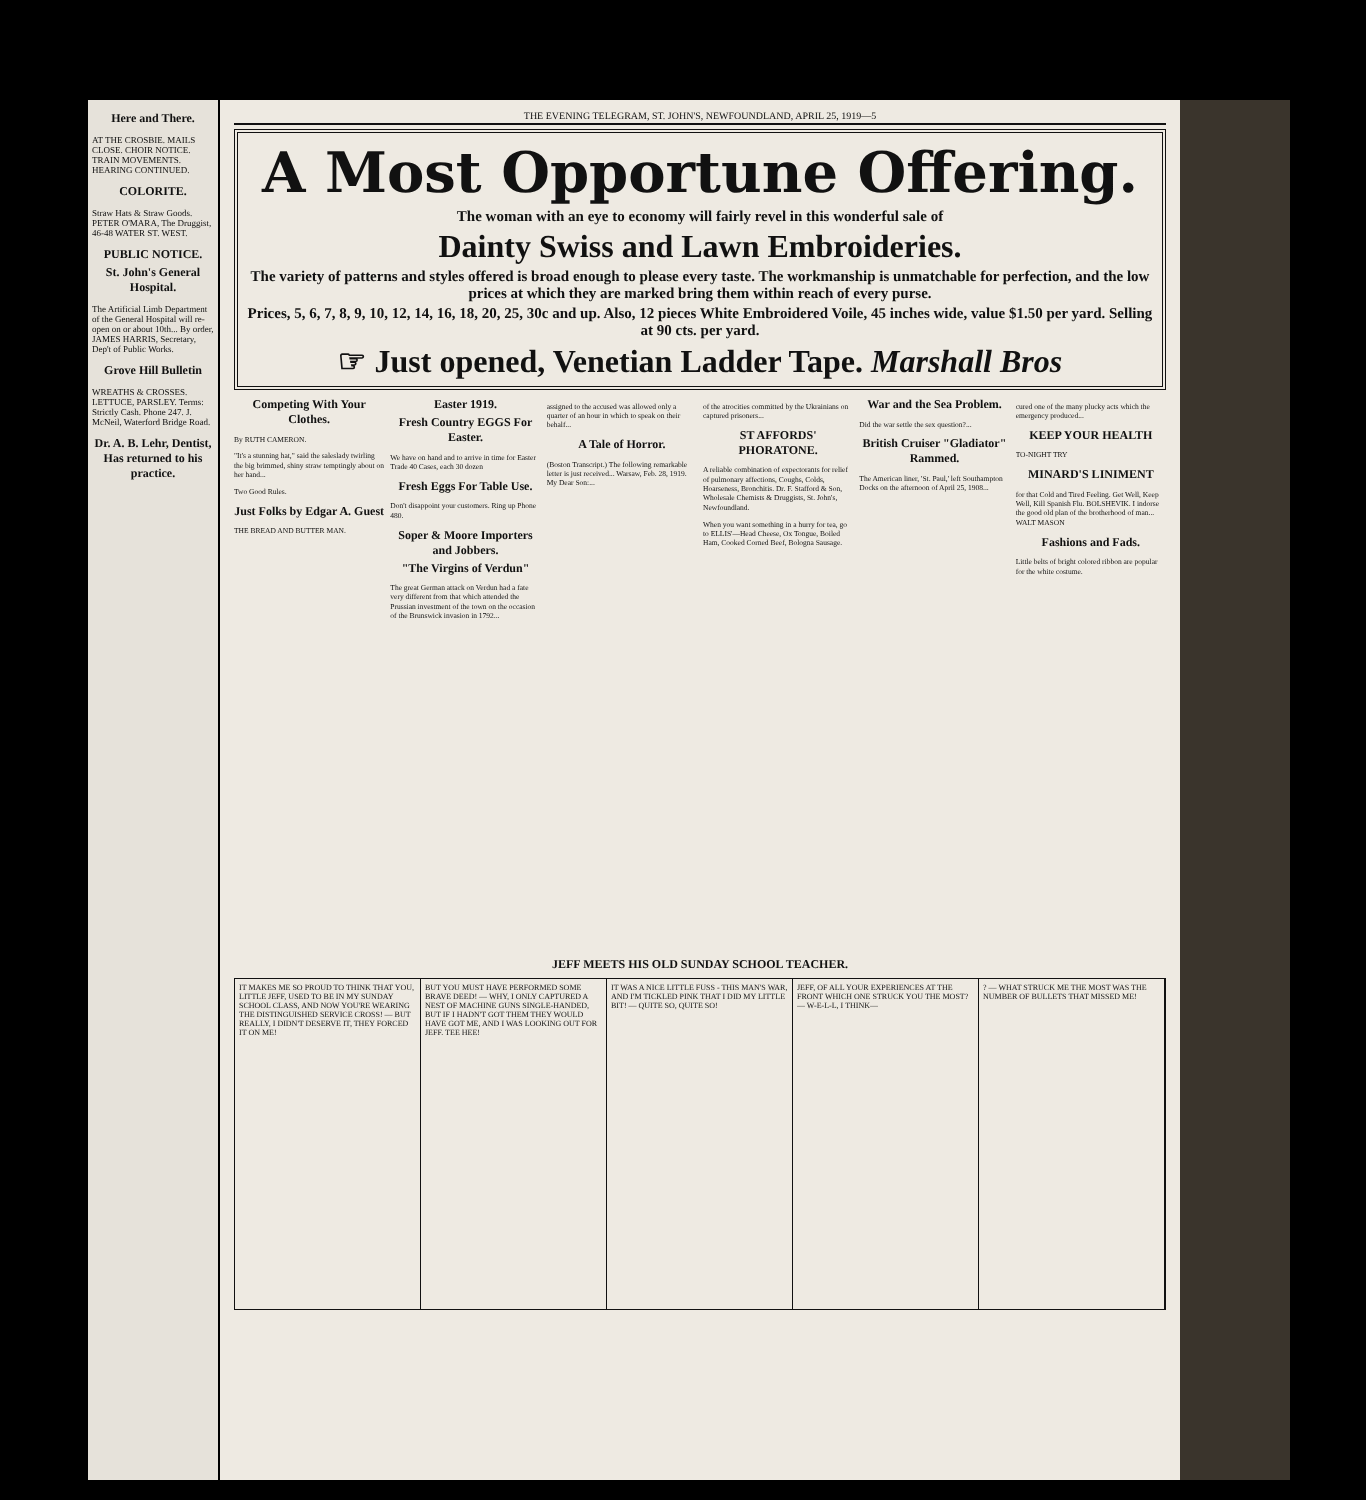Here and There.
AT THE CROSBIE. MAILS CLOSE. CHOIR NOTICE. TRAIN MOVEMENTS. HEARING CONTINUED.
COLORITE.
Straw Hats & Straw Goods. PETER O'MARA, The Druggist, 46-48 WATER ST. WEST.
PUBLIC NOTICE.
St. John's General Hospital.
The Artificial Limb Department of the General Hospital will re-open on or about 10th... By order, JAMES HARRIS, Secretary, Dep't of Public Works.
Grove Hill Bulletin
WREATHS & CROSSES. LETTUCE, PARSLEY. Terms: Strictly Cash. Phone 247. J. McNeil, Waterford Bridge Road.
Dr. A. B. Lehr, Dentist, Has returned to his practice.
THE EVENING TELEGRAM, ST. JOHN'S, NEWFOUNDLAND, APRIL 25, 1919—5
A Most Opportune Offering.
The woman with an eye to economy will fairly revel in this wonderful sale of
Dainty Swiss and Lawn Embroideries.
The variety of patterns and styles offered is broad enough to please every taste. The workmanship is unmatchable for perfection, and the low prices at which they are marked bring them within reach of every purse.
Prices, 5, 6, 7, 8, 9, 10, 12, 14, 16, 18, 20, 25, 30c and up. Also, 12 pieces White Embroidered Voile, 45 inches wide, value $1.50 per yard. Selling at 90 cts. per yard.
☞ Just opened, Venetian Ladder Tape. Marshall Bros
Competing With Your Clothes.
By RUTH CAMERON.
"It's a stunning hat," said the saleslady twirling the big brimmed, shiny straw temptingly about on her hand...
Two Good Rules.
Just Folks by Edgar A. Guest
THE BREAD AND BUTTER MAN.
Easter 1919.
Fresh Country EGGS For Easter.
We have on hand and to arrive in time for Easter Trade 40 Cases, each 30 dozen
Fresh Eggs For Table Use.
Don't disappoint your customers. Ring up Phone 480.
Soper & Moore Importers and Jobbers.
"The Virgins of Verdun"
The great German attack on Verdun had a fate very different from that which attended the Prussian investment of the town on the occasion of the Brunswick invasion in 1792...
assigned to the accused was allowed only a quarter of an hour in which to speak on their behalf...
A Tale of Horror.
(Boston Transcript.) The following remarkable letter is just received... Warsaw, Feb. 28, 1919. My Dear Son:...
of the atrocities committed by the Ukrainians on captured prisoners...
ST AFFORDS' PHORATONE.
A reliable combination of expectorants for relief of pulmonary affections, Coughs, Colds, Hoarseness, Bronchitis. Dr. F. Stafford & Son, Wholesale Chemists & Druggists, St. John's, Newfoundland.
When you want something in a hurry for tea, go to ELLIS'—Head Cheese, Ox Tongue, Boiled Ham, Cooked Corned Beef, Bologna Sausage.
War and the Sea Problem.
Did the war settle the sex question?...
British Cruiser "Gladiator" Rammed.
The American liner, 'St. Paul,' left Southampton Docks on the afternoon of April 25, 1908...
cured one of the many plucky acts which the emergency produced...
KEEP YOUR HEALTH
TO-NIGHT TRY
MINARD'S LINIMENT
for that Cold and Tired Feeling. Get Well, Keep Well, Kill Spanish Flu. BOLSHEVIK. I indorse the good old plan of the brotherhood of man... WALT MASON
Fashions and Fads.
Little belts of bright colored ribbon are popular for the white costume.
JEFF MEETS HIS OLD SUNDAY SCHOOL TEACHER.
IT MAKES ME SO PROUD TO THINK THAT YOU, LITTLE JEFF, USED TO BE IN MY SUNDAY SCHOOL CLASS, AND NOW YOU'RE WEARING THE DISTINGUISHED SERVICE CROSS! — BUT REALLY, I DIDN'T DESERVE IT, THEY FORCED IT ON ME!
BUT YOU MUST HAVE PERFORMED SOME BRAVE DEED! — WHY, I ONLY CAPTURED A NEST OF MACHINE GUNS SINGLE-HANDED, BUT IF I HADN'T GOT THEM THEY WOULD HAVE GOT ME, AND I WAS LOOKING OUT FOR JEFF. TEE HEE!
IT WAS A NICE LITTLE FUSS - THIS MAN'S WAR, AND I'M TICKLED PINK THAT I DID MY LITTLE BIT! — QUITE SO, QUITE SO!
JEFF, OF ALL YOUR EXPERIENCES AT THE FRONT WHICH ONE STRUCK YOU THE MOST? — W-E-L-L, I THINK—
? — WHAT STRUCK ME THE MOST WAS THE NUMBER OF BULLETS THAT MISSED ME!